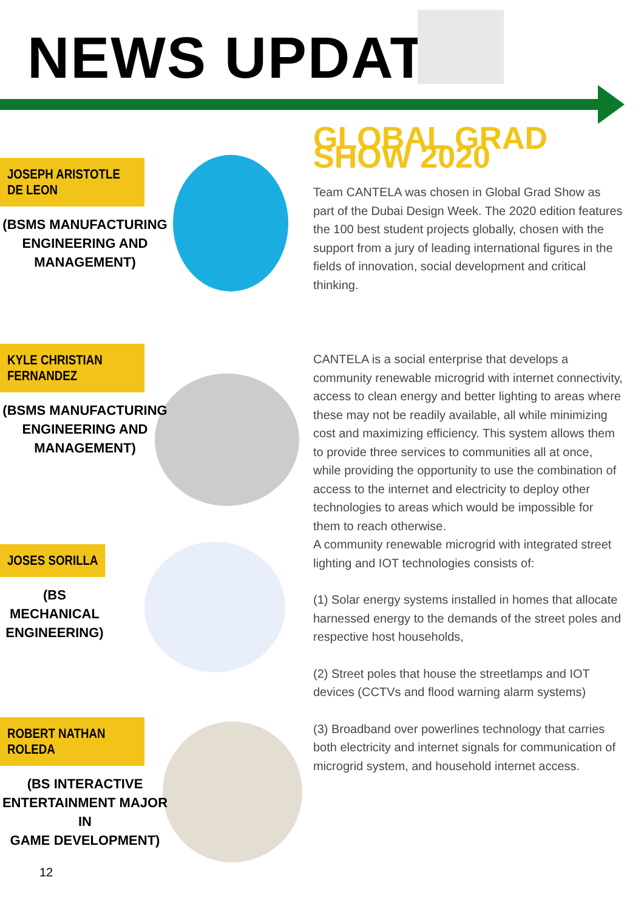NEWS UPDATES
JOSEPH ARISTOTLE DE LEON
(BSMS MANUFACTURING
ENGINEERING AND
MANAGEMENT)
KYLE CHRISTIAN FERNANDEZ
(BSMS MANUFACTURING
ENGINEERING AND
MANAGEMENT)
JOSES SORILLA
(BS MECHANICAL
ENGINEERING)
ROBERT NATHAN ROLEDA
(BS INTERACTIVE
ENTERTAINMENT MAJOR IN
GAME DEVELOPMENT)
GLOBAL GRAD SHOW 2020
Team CANTELA was chosen in Global Grad Show as part of the Dubai Design Week. The 2020 edition features the 100 best student projects globally, chosen with the support from a jury of leading international figures in the fields of innovation, social development and critical thinking.
CANTELA is a social enterprise that develops a community renewable microgrid with internet connectivity, access to clean energy and better lighting to areas where these may not be readily available, all while minimizing cost and maximizing efficiency. This system allows them to provide three services to communities all at once, while providing the opportunity to use the combination of access to the internet and electricity to deploy other technologies to areas which would be impossible for them to reach otherwise.
A community renewable microgrid with integrated street lighting and IOT technologies consists of:
(1) Solar energy systems installed in homes that allocate harnessed energy to the demands of the street poles and respective host households,
(2) Street poles that house the streetlamps and IOT devices (CCTVs and flood warning alarm systems)
(3) Broadband over powerlines technology that carries both electricity and internet signals for communication of microgrid system, and household internet access.
12